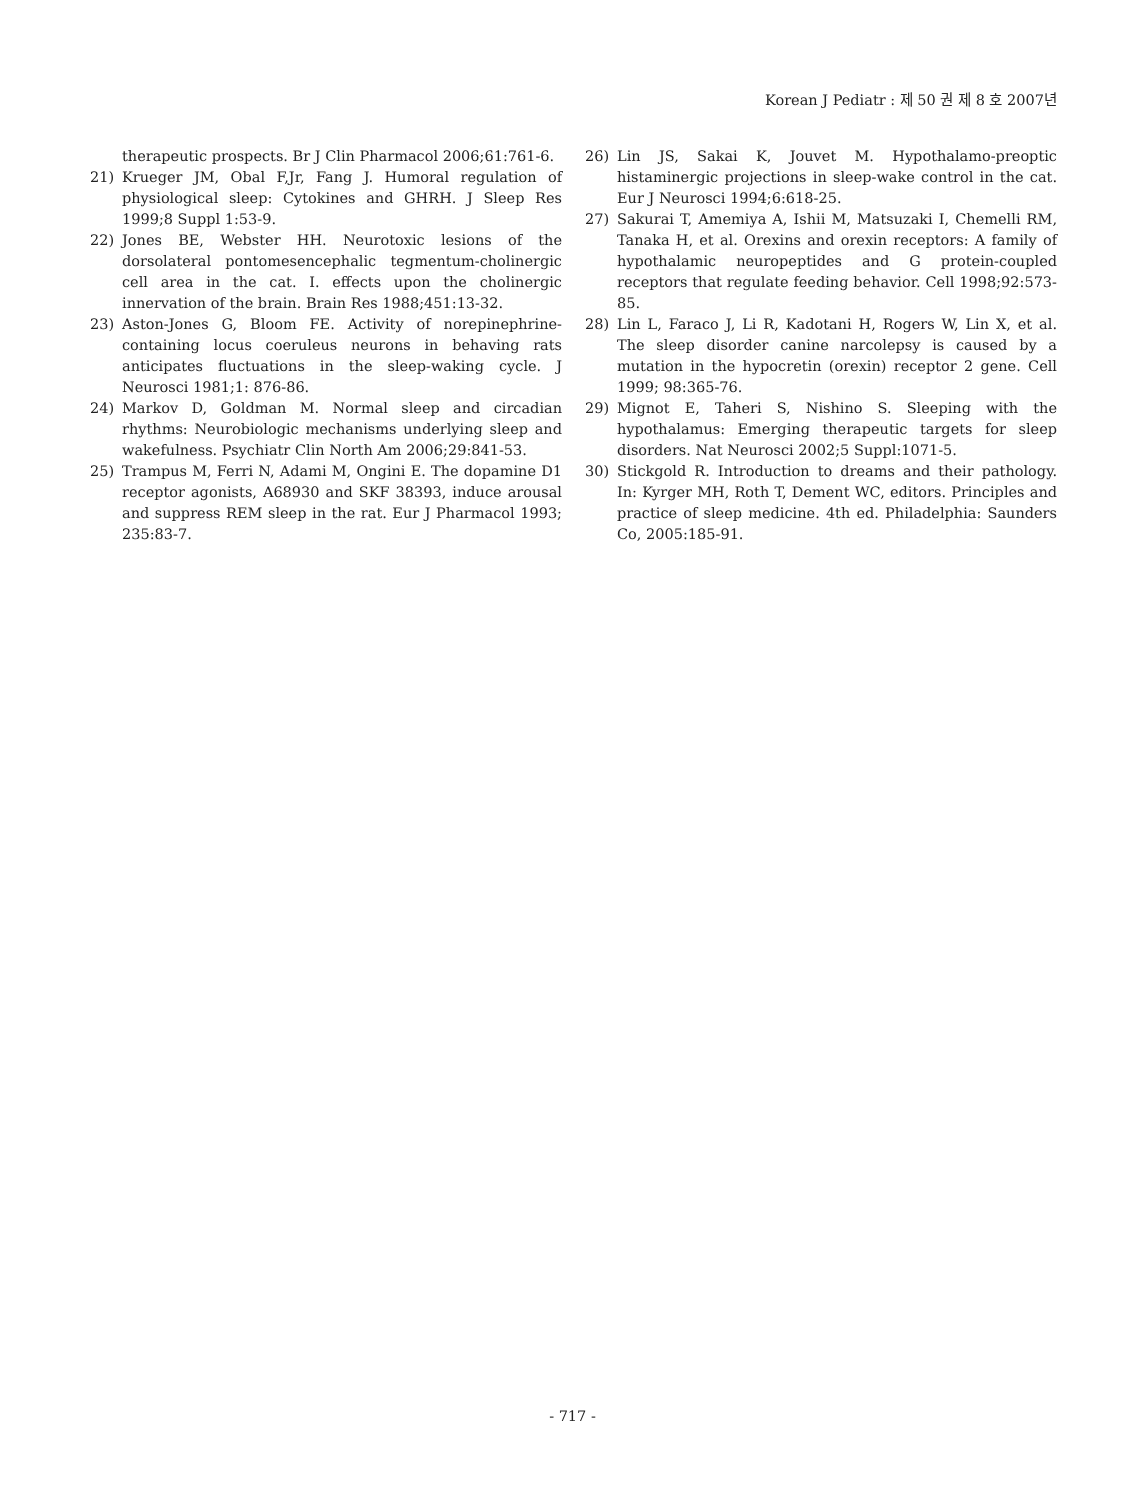Korean J Pediatr : 제 50 권 제 8 호 2007년
therapeutic prospects. Br J Clin Pharmacol 2006;61:761-6.
21) Krueger JM, Obal F,Jr, Fang J. Humoral regulation of physiological sleep: Cytokines and GHRH. J Sleep Res 1999;8 Suppl 1:53-9.
22) Jones BE, Webster HH. Neurotoxic lesions of the dorsolateral pontomesencephalic tegmentum-cholinergic cell area in the cat. I. effects upon the cholinergic innervation of the brain. Brain Res 1988;451:13-32.
23) Aston-Jones G, Bloom FE. Activity of norepinephrine-containing locus coeruleus neurons in behaving rats anticipates fluctuations in the sleep-waking cycle. J Neurosci 1981;1: 876-86.
24) Markov D, Goldman M. Normal sleep and circadian rhythms: Neurobiologic mechanisms underlying sleep and wakefulness. Psychiatr Clin North Am 2006;29:841-53.
25) Trampus M, Ferri N, Adami M, Ongini E. The dopamine D1 receptor agonists, A68930 and SKF 38393, induce arousal and suppress REM sleep in the rat. Eur J Pharmacol 1993; 235:83-7.
26) Lin JS, Sakai K, Jouvet M. Hypothalamo-preoptic histaminergic projections in sleep-wake control in the cat. Eur J Neurosci 1994;6:618-25.
27) Sakurai T, Amemiya A, Ishii M, Matsuzaki I, Chemelli RM, Tanaka H, et al. Orexins and orexin receptors: A family of hypothalamic neuropeptides and G protein-coupled receptors that regulate feeding behavior. Cell 1998;92:573-85.
28) Lin L, Faraco J, Li R, Kadotani H, Rogers W, Lin X, et al. The sleep disorder canine narcolepsy is caused by a mutation in the hypocretin (orexin) receptor 2 gene. Cell 1999; 98:365-76.
29) Mignot E, Taheri S, Nishino S. Sleeping with the hypothalamus: Emerging therapeutic targets for sleep disorders. Nat Neurosci 2002;5 Suppl:1071-5.
30) Stickgold R. Introduction to dreams and their pathology. In: Kyrger MH, Roth T, Dement WC, editors. Principles and practice of sleep medicine. 4th ed. Philadelphia: Saunders Co, 2005:185-91.
- 717 -